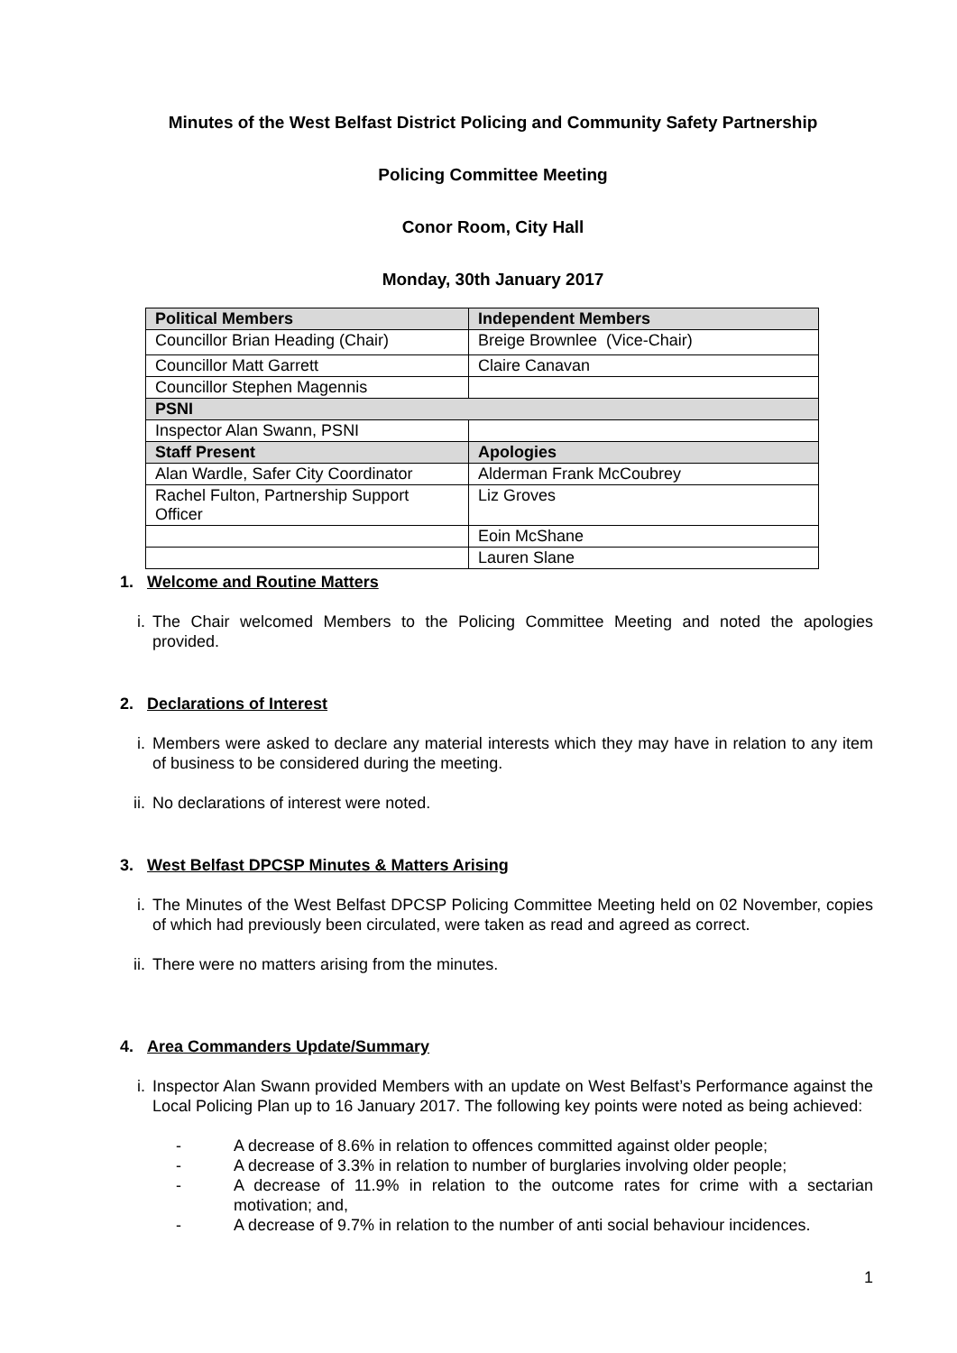Minutes of the West Belfast District Policing and Community Safety Partnership
Policing Committee Meeting
Conor Room, City Hall
Monday, 30th January 2017
| Political Members | Independent Members |
| --- | --- |
| Councillor Brian Heading (Chair) | Breige Brownlee (Vice-Chair) |
| Councillor Matt Garrett | Claire Canavan |
| Councillor Stephen Magennis | |
| PSNI | |
| Inspector Alan Swann, PSNI | |
| Staff Present | Apologies |
| Alan Wardle, Safer City Coordinator | Alderman Frank McCoubrey |
| Rachel Fulton, Partnership Support Officer | Liz Groves |
| | Eoin McShane |
| | Lauren Slane |
1. Welcome and Routine Matters
i. The Chair welcomed Members to the Policing Committee Meeting and noted the apologies provided.
2. Declarations of Interest
i. Members were asked to declare any material interests which they may have in relation to any item of business to be considered during the meeting.
ii. No declarations of interest were noted.
3. West Belfast DPCSP Minutes & Matters Arising
i. The Minutes of the West Belfast DPCSP Policing Committee Meeting held on 02 November, copies of which had previously been circulated, were taken as read and agreed as correct.
ii. There were no matters arising from the minutes.
4. Area Commanders Update/Summary
i. Inspector Alan Swann provided Members with an update on West Belfast’s Performance against the Local Policing Plan up to 16 January 2017. The following key points were noted as being achieved:
- A decrease of 8.6% in relation to offences committed against older people;
- A decrease of 3.3% in relation to number of burglaries involving older people;
- A decrease of 11.9% in relation to the outcome rates for crime with a sectarian motivation; and,
- A decrease of 9.7% in relation to the number of anti social behaviour incidences.
1